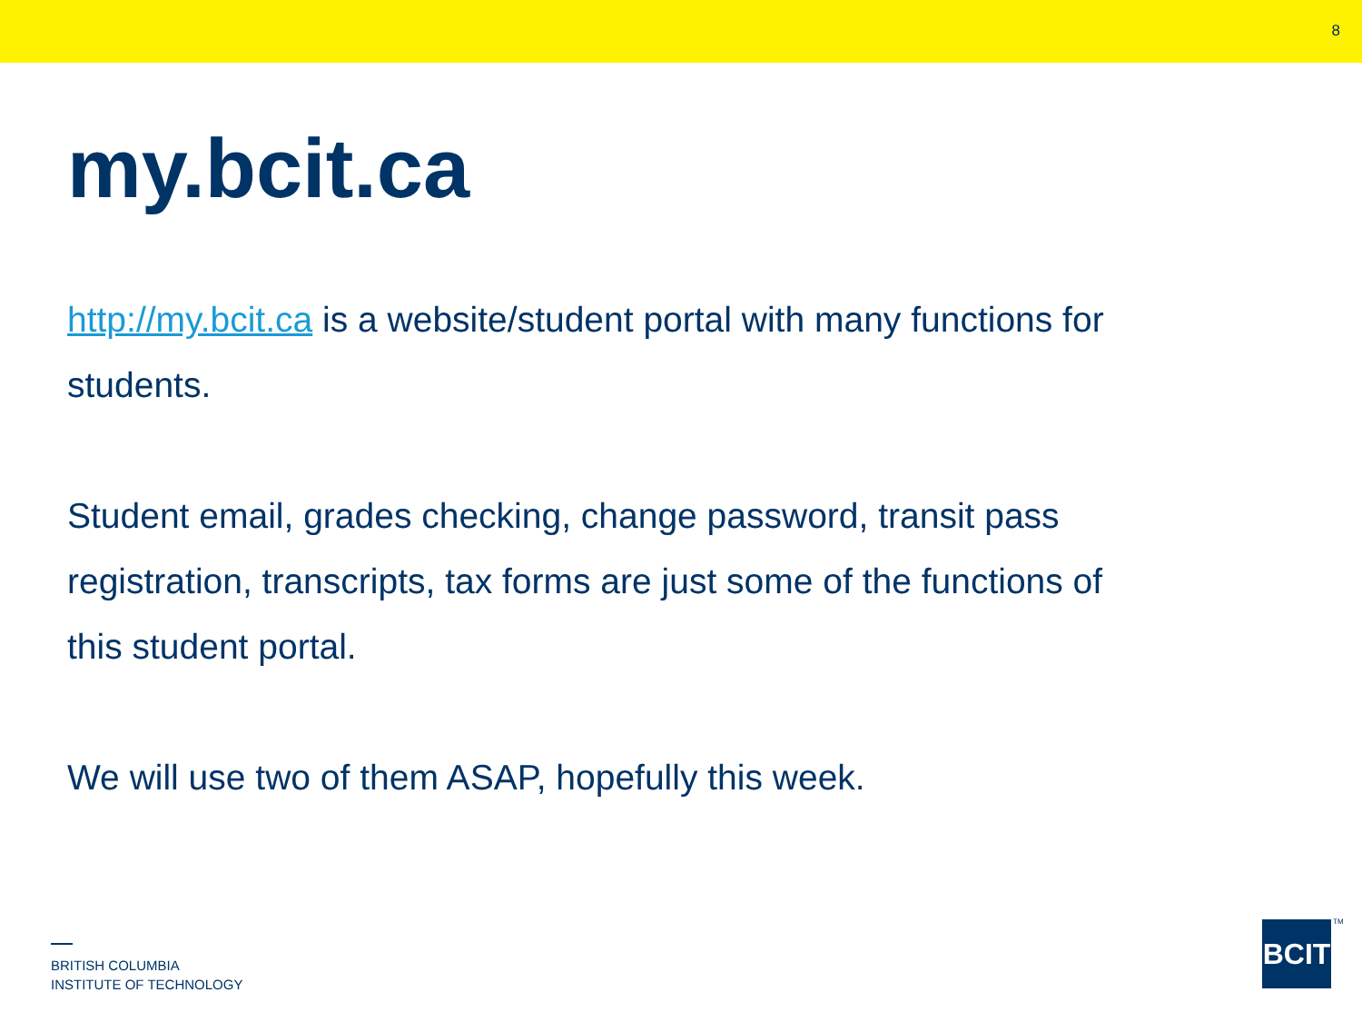8
my.bcit.ca
http://my.bcit.ca is a website/student portal with many functions for students.
Student email, grades checking, change password, transit pass registration, transcripts, tax forms are just some of the functions of this student portal.
We will use two of them ASAP, hopefully this week.
BRITISH COLUMBIA
INSTITUTE OF TECHNOLOGY
BCIT
TM